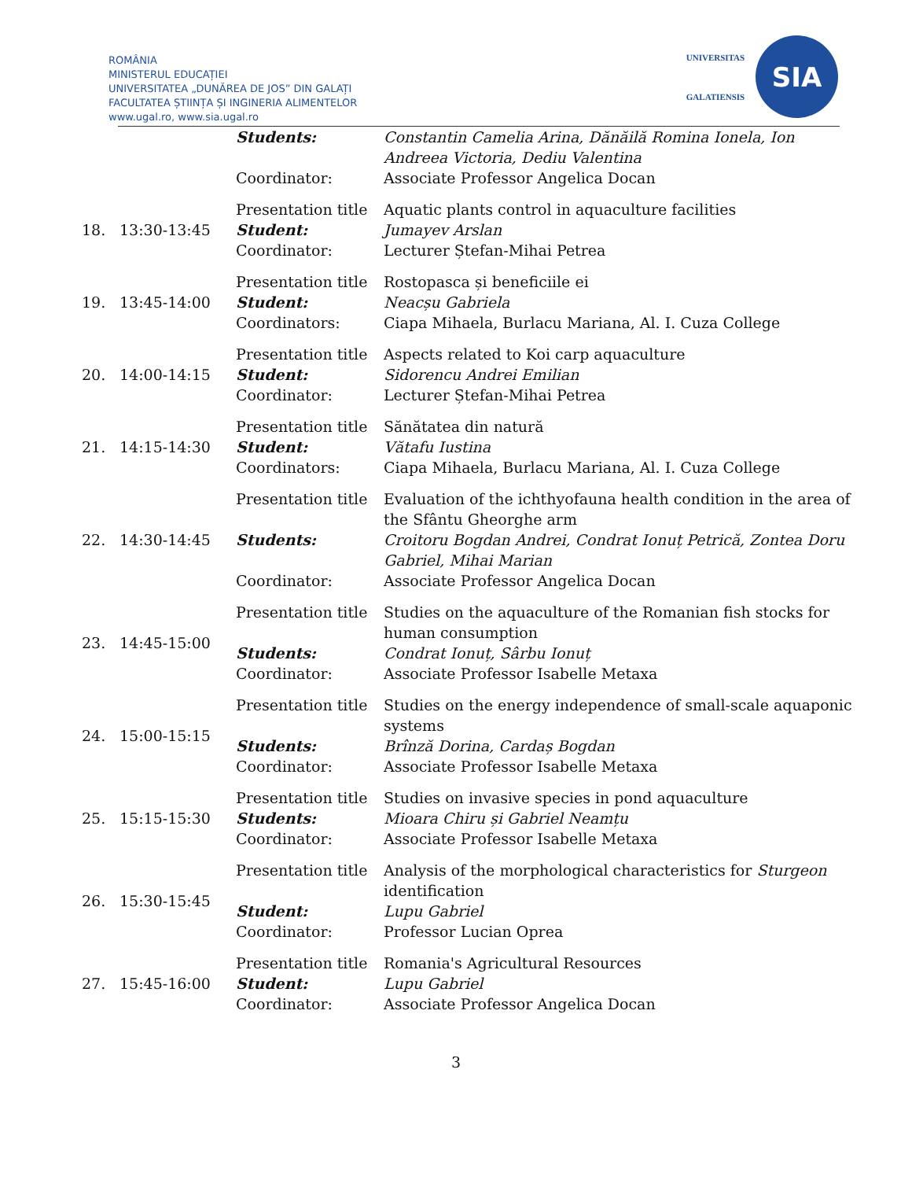ROMÂNIA
MINISTERUL EDUCAȚIEI
UNIVERSITATEA „DUNĂREA DE JOS” DIN GALAȚI
FACULTATEA ȘTIINȚA ȘI INGINERIA ALIMENTELOR
www.ugal.ro, www.sia.ugal.ro
UNIVERSITAS
GALATIENSIS
SIA
| | | Students: | Constantin Camelia Arina, Dănăilă Romina Ionela, Ion Andreea Victoria, Dediu Valentina |
| | | Coordinator: | Associate Professor Angelica Docan |
| 18. | 13:30-13:45 | Presentation title | Aquatic plants control in aquaculture facilities |
| | | Student: | Jumayev Arslan |
| | | Coordinator: | Lecturer Ștefan-Mihai Petrea |
| 19. | 13:45-14:00 | Presentation title | Rostopasca și beneficiile ei |
| | | Student: | Neacșu Gabriela |
| | | Coordinators: | Ciapa Mihaela, Burlacu Mariana, Al. I. Cuza College |
| 20. | 14:00-14:15 | Presentation title | Aspects related to Koi carp aquaculture |
| | | Student: | Sidorencu Andrei Emilian |
| | | Coordinator: | Lecturer Ștefan-Mihai Petrea |
| 21. | 14:15-14:30 | Presentation title | Sănătatea din natură |
| | | Student: | Vătafu Iustina |
| | | Coordinators: | Ciapa Mihaela, Burlacu Mariana, Al. I. Cuza College |
| 22. | 14:30-14:45 | Presentation title | Evaluation of the ichthyofauna health condition in the area of the Sfântu Gheorghe arm |
| | | Students: | Croitoru Bogdan Andrei, Condrat Ionuț Petrică, Zontea Doru Gabriel, Mihai Marian |
| | | Coordinator: | Associate Professor Angelica Docan |
| 23. | 14:45-15:00 | Presentation title | Studies on the aquaculture of the Romanian fish stocks for human consumption |
| | | Students: | Condrat Ionuț, Sârbu Ionuț |
| | | Coordinator: | Associate Professor Isabelle Metaxa |
| 24. | 15:00-15:15 | Presentation title | Studies on the energy independence of small-scale aquaponic systems |
| | | Students: | Brînză Dorina, Cardaș Bogdan |
| | | Coordinator: | Associate Professor Isabelle Metaxa |
| 25. | 15:15-15:30 | Presentation title | Studies on invasive species in pond aquaculture |
| | | Students: | Mioara Chiru și Gabriel Neamțu |
| | | Coordinator: | Associate Professor Isabelle Metaxa |
| 26. | 15:30-15:45 | Presentation title | Analysis of the morphological characteristics for Sturgeon identification |
| | | Student: | Lupu Gabriel |
| | | Coordinator: | Professor Lucian Oprea |
| 27. | 15:45-16:00 | Presentation title | Romania's Agricultural Resources |
| | | Student: | Lupu Gabriel |
| | | Coordinator: | Associate Professor Angelica Docan |
3